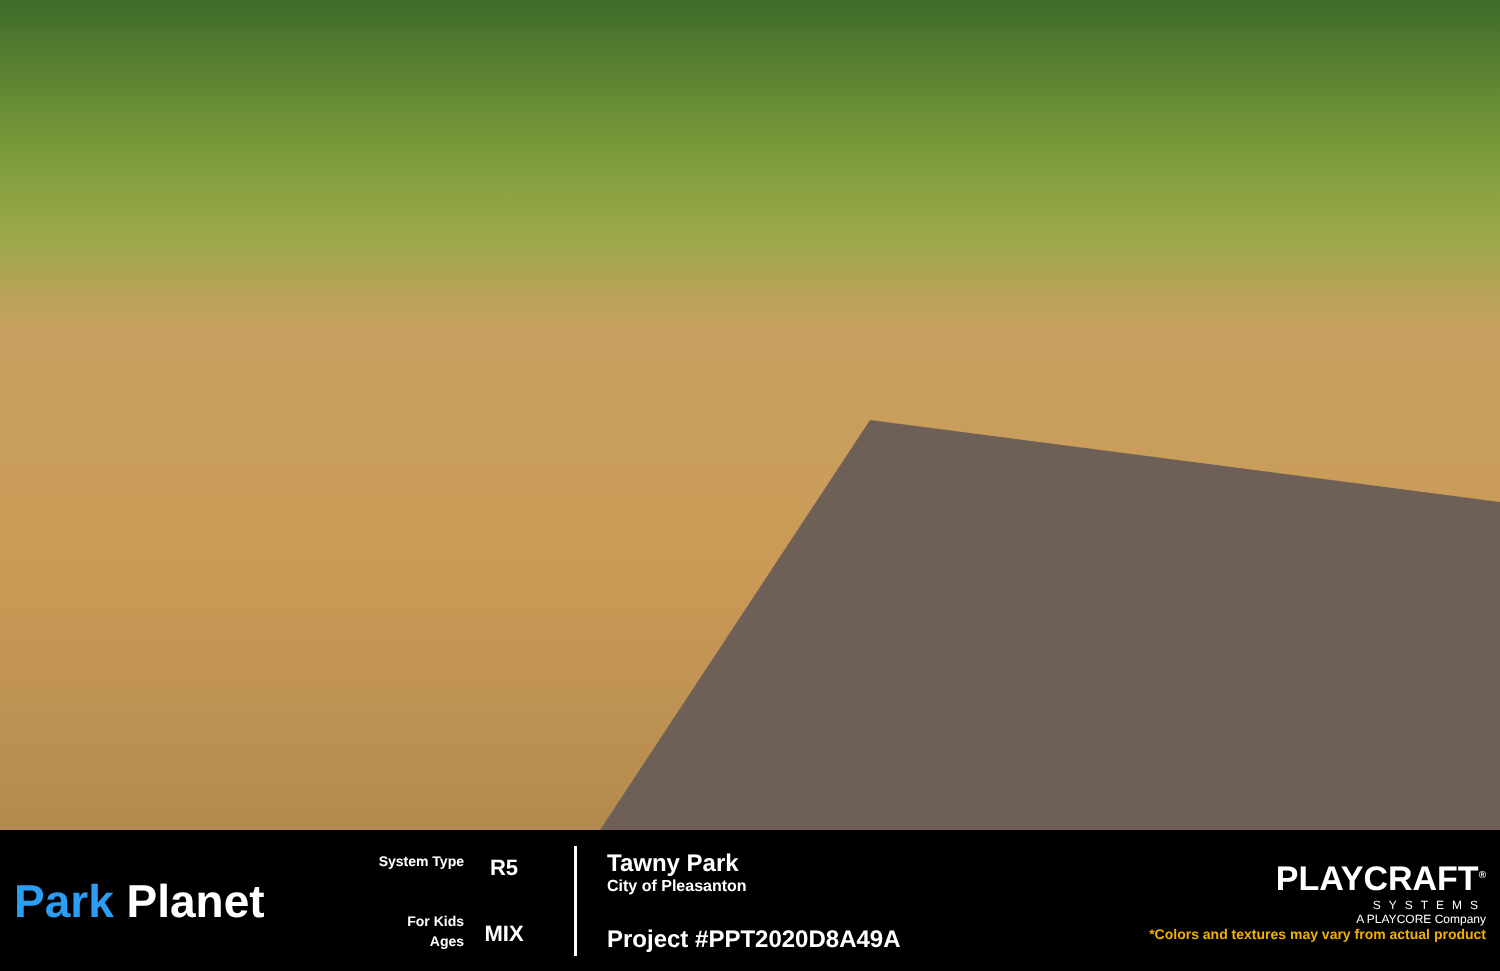Park Planet
System Type
For Kids Ages
R5
MIX
Tawny Park
City of Pleasanton
Project #PPT2020D8A49A
PLAYCRAFT<sup>®</sup>
SYSTEMS
A PLAYCORE Company
*Colors and textures may vary from actual product